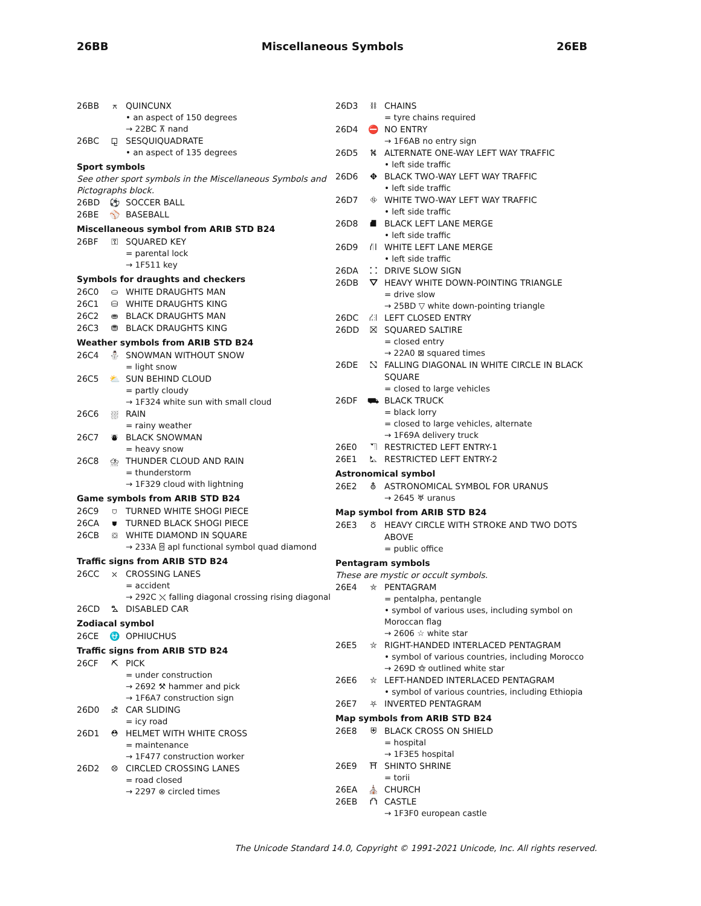26BB Miscellaneous Symbols 26EB
26BB ⚻ QUINCUNX
• an aspect of 150 degrees
→ 22BC ⊼ nand
26BC ⚼ SESQUIQUADRATE
• an aspect of 135 degrees
Sport symbols
See other sport symbols in the Miscellaneous Symbols and Pictographs block.
26BD ⚽ SOCCER BALL
26BE ⚾ BASEBALL
Miscellaneous symbol from ARIB STD B24
26BF ⚿ SQUARED KEY
= parental lock
→ 1F511 key
Symbols for draughts and checkers
26C0 ⛀ WHITE DRAUGHTS MAN
26C1 ⛁ WHITE DRAUGHTS KING
26C2 ⛂ BLACK DRAUGHTS MAN
26C3 ⛃ BLACK DRAUGHTS KING
Weather symbols from ARIB STD B24
26C4 ⛄ SNOWMAN WITHOUT SNOW
= light snow
26C5 ⛅ SUN BEHIND CLOUD
= partly cloudy
→ 1F324 white sun with small cloud
26C6 ⛆ RAIN
= rainy weather
26C7 ⛇ BLACK SNOWMAN
= heavy snow
26C8 ⛈ THUNDER CLOUD AND RAIN
= thunderstorm
→ 1F329 cloud with lightning
Game symbols from ARIB STD B24
26C9 ⛉ TURNED WHITE SHOGI PIECE
26CA ⛊ TURNED BLACK SHOGI PIECE
26CB ⛋ WHITE DIAMOND IN SQUARE
→ 233A ⌺ apl functional symbol quad diamond
Traffic signs from ARIB STD B24
26CC ⛌ CROSSING LANES
= accident
→ 292C ⤬ falling diagonal crossing rising diagonal
26CD ⛍ DISABLED CAR
Zodiacal symbol
26CE ⛎ OPHIUCHUS
Traffic signs from ARIB STD B24
26CF ⛏ PICK
= under construction
→ 2692 ⚒ hammer and pick
→ 1F6A7 construction sign
26D0 ⛐ CAR SLIDING
= icy road
26D1 ⛑ HELMET WITH WHITE CROSS
= maintenance
→ 1F477 construction worker
26D2 ⛒ CIRCLED CROSSING LANES
= road closed
→ 2297 ⊗ circled times
26D3 ⛓ CHAINS
= tyre chains required
26D4 ⛔ NO ENTRY
→ 1F6AB no entry sign
26D5 ⛕ ALTERNATE ONE-WAY LEFT WAY TRAFFIC
• left side traffic
26D6 ⛖ BLACK TWO-WAY LEFT WAY TRAFFIC
• left side traffic
26D7 ⛗ WHITE TWO-WAY LEFT WAY TRAFFIC
• left side traffic
26D8 ⛘ BLACK LEFT LANE MERGE
• left side traffic
26D9 ⛙ WHITE LEFT LANE MERGE
• left side traffic
26DA ⛚ DRIVE SLOW SIGN
26DB ⛛ HEAVY WHITE DOWN-POINTING TRIANGLE
= drive slow
→ 25BD ▽ white down-pointing triangle
26DC ⛜ LEFT CLOSED ENTRY
26DD ⛝ SQUARED SALTIRE
= closed entry
→ 22A0 ⊠ squared times
26DE ⛞ FALLING DIAGONAL IN WHITE CIRCLE IN BLACK SQUARE
= closed to large vehicles
26DF ⛟ BLACK TRUCK
= black lorry
= closed to large vehicles, alternate
→ 1F69A delivery truck
26E0 ⛠ RESTRICTED LEFT ENTRY-1
26E1 ⛡ RESTRICTED LEFT ENTRY-2
Astronomical symbol
26E2 ⛢ ASTRONOMICAL SYMBOL FOR URANUS
→ 2645 ♅ uranus
Map symbol from ARIB STD B24
26E3 ⛣ HEAVY CIRCLE WITH STROKE AND TWO DOTS ABOVE
= public office
Pentagram symbols
These are mystic or occult symbols.
26E4 ⛤ PENTAGRAM
= pentalpha, pentangle
• symbol of various uses, including symbol on Moroccan flag
→ 2606 ☆ white star
26E5 ⛥ RIGHT-HANDED INTERLACED PENTAGRAM
• symbol of various countries, including Morocco
→ 269D ⚝ outlined white star
26E6 ⛦ LEFT-HANDED INTERLACED PENTAGRAM
• symbol of various countries, including Ethiopia
26E7 ⛧ INVERTED PENTAGRAM
Map symbols from ARIB STD B24
26E8 ⛨ BLACK CROSS ON SHIELD
= hospital
→ 1F3E5 hospital
26E9 ⛩ SHINTO SHRINE
= torii
26EA ⛪ CHURCH
26EB ⛫ CASTLE
→ 1F3F0 european castle
The Unicode Standard 14.0, Copyright © 1991-2021 Unicode, Inc. All rights reserved.